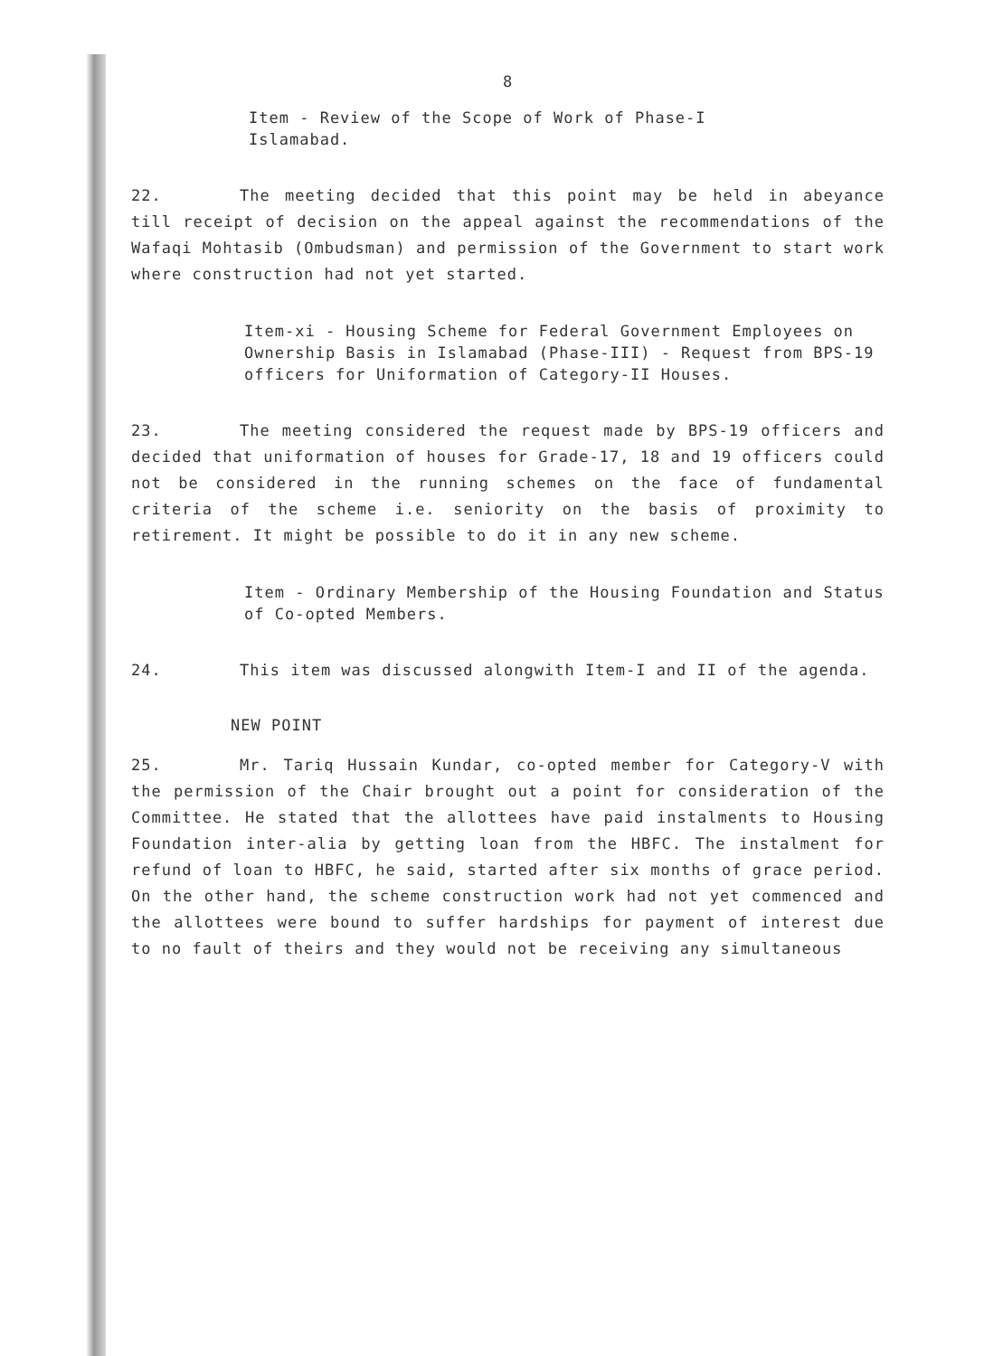8
Item - Review of the Scope of Work of Phase-I
Islamabad.
22. The meeting decided that this point may be held in abeyance till receipt of decision on the appeal against the recommendations of the Wafaqi Mohtasib (Ombudsman) and permission of the Government to start work where construction had not yet started.
Item-xi - Housing Scheme for Federal Government Employees on Ownership Basis in Islamabad (Phase-III) - Request from BPS-19 officers for Uniformation of Category-II Houses.
23. The meeting considered the request made by BPS-19 officers and decided that uniformation of houses for Grade-17, 18 and 19 officers could not be considered in the running schemes on the face of fundamental criteria of the scheme i.e. seniority on the basis of proximity to retirement. It might be possible to do it in any new scheme.
Item - Ordinary Membership of the Housing Foundation and Status of Co-opted Members.
24. This item was discussed alongwith Item-I and II of the agenda.
NEW POINT
25. Mr. Tariq Hussain Kundar, co-opted member for Category-V with the permission of the Chair brought out a point for consideration of the Committee. He stated that the allottees have paid instalments to Housing Foundation inter-alia by getting loan from the HBFC. The instalment for refund of loan to HBFC, he said, started after six months of grace period. On the other hand, the scheme construction work had not yet commenced and the allottees were bound to suffer hardships for payment of interest due to no fault of theirs and they would not be receiving any simultaneous